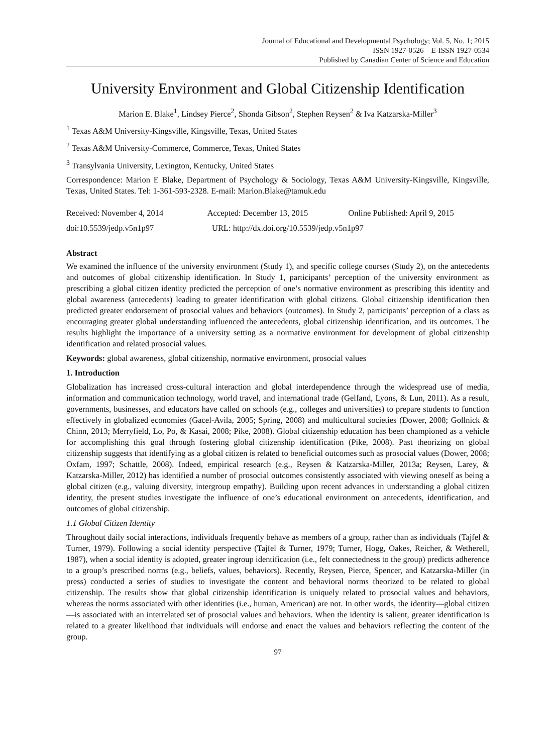Journal of Educational and Developmental Psychology; Vol. 5, No. 1; 2015
ISSN 1927-0526 E-ISSN 1927-0534
Published by Canadian Center of Science and Education
University Environment and Global Citizenship Identification
Marion E. Blake<sup>1</sup>, Lindsey Pierce<sup>2</sup>, Shonda Gibson<sup>2</sup>, Stephen Reysen<sup>2</sup> & Iva Katzarska-Miller<sup>3</sup>
<sup>1</sup> Texas A&M University-Kingsville, Kingsville, Texas, United States
<sup>2</sup> Texas A&M University-Commerce, Commerce, Texas, United States
<sup>3</sup> Transylvania University, Lexington, Kentucky, United States
Correspondence: Marion E Blake, Department of Psychology & Sociology, Texas A&M University-Kingsville, Kingsville, Texas, United States. Tel: 1-361-593-2328. E-mail: Marion.Blake@tamuk.edu
Received: November 4, 2014 Accepted: December 13, 2015 Online Published: April 9, 2015
doi:10.5539/jedp.v5n1p97 URL: http://dx.doi.org/10.5539/jedp.v5n1p97
Abstract
We examined the influence of the university environment (Study 1), and specific college courses (Study 2), on the antecedents and outcomes of global citizenship identification. In Study 1, participants’ perception of the university environment as prescribing a global citizen identity predicted the perception of one’s normative environment as prescribing this identity and global awareness (antecedents) leading to greater identification with global citizens. Global citizenship identification then predicted greater endorsement of prosocial values and behaviors (outcomes). In Study 2, participants’ perception of a class as encouraging greater global understanding influenced the antecedents, global citizenship identification, and its outcomes. The results highlight the importance of a university setting as a normative environment for development of global citizenship identification and related prosocial values.
Keywords: global awareness, global citizenship, normative environment, prosocial values
1. Introduction
Globalization has increased cross-cultural interaction and global interdependence through the widespread use of media, information and communication technology, world travel, and international trade (Gelfand, Lyons, & Lun, 2011). As a result, governments, businesses, and educators have called on schools (e.g., colleges and universities) to prepare students to function effectively in globalized economies (Gacel-Avila, 2005; Spring, 2008) and multicultural societies (Dower, 2008; Gollnick & Chinn, 2013; Merryfield, Lo, Po, & Kasai, 2008; Pike, 2008). Global citizenship education has been championed as a vehicle for accomplishing this goal through fostering global citizenship identification (Pike, 2008). Past theorizing on global citizenship suggests that identifying as a global citizen is related to beneficial outcomes such as prosocial values (Dower, 2008; Oxfam, 1997; Schattle, 2008). Indeed, empirical research (e.g., Reysen & Katzarska-Miller, 2013a; Reysen, Larey, & Katzarska-Miller, 2012) has identified a number of prosocial outcomes consistently associated with viewing oneself as being a global citizen (e.g., valuing diversity, intergroup empathy). Building upon recent advances in understanding a global citizen identity, the present studies investigate the influence of one’s educational environment on antecedents, identification, and outcomes of global citizenship.
1.1 Global Citizen Identity
Throughout daily social interactions, individuals frequently behave as members of a group, rather than as individuals (Tajfel & Turner, 1979). Following a social identity perspective (Tajfel & Turner, 1979; Turner, Hogg, Oakes, Reicher, & Wetherell, 1987), when a social identity is adopted, greater ingroup identification (i.e., felt connectedness to the group) predicts adherence to a group’s prescribed norms (e.g., beliefs, values, behaviors). Recently, Reysen, Pierce, Spencer, and Katzarska-Miller (in press) conducted a series of studies to investigate the content and behavioral norms theorized to be related to global citizenship. The results show that global citizenship identification is uniquely related to prosocial values and behaviors, whereas the norms associated with other identities (i.e., human, American) are not. In other words, the identity—global citizen—is associated with an interrelated set of prosocial values and behaviors. When the identity is salient, greater identification is related to a greater likelihood that individuals will endorse and enact the values and behaviors reflecting the content of the group.
97